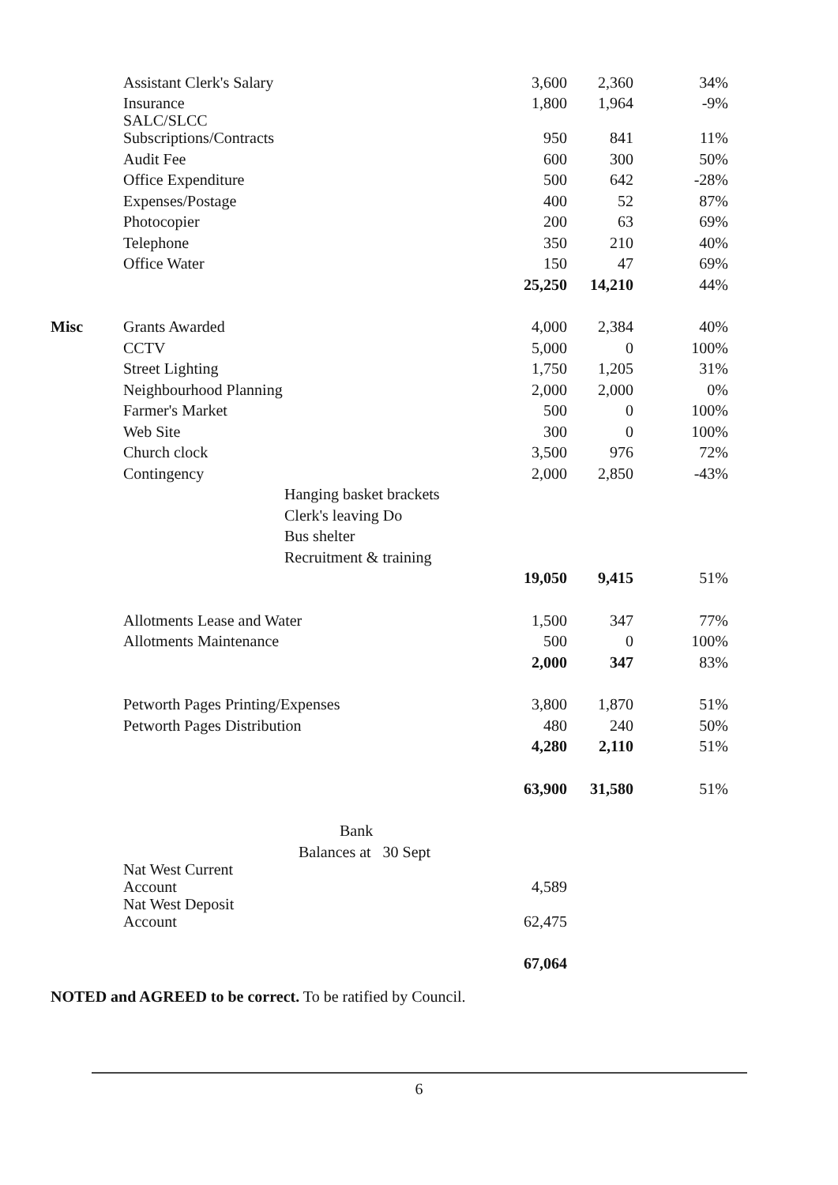| | Assistant Clerk's Salary | | 3,600 | 2,360 | 34% |
| | Insurance | | 1,800 | 1,964 | -9% |
| | SALC/SLCC Subscriptions/Contracts | | 950 | 841 | 11% |
| | Audit Fee | | 600 | 300 | 50% |
| | Office Expenditure | | 500 | 642 | -28% |
| | Expenses/Postage | | 400 | 52 | 87% |
| | Photocopier | | 200 | 63 | 69% |
| | Telephone | | 350 | 210 | 40% |
| | Office Water | | 150 | 47 | 69% |
| | | | 25,250 | 14,210 | 44% |
| Misc | Grants Awarded | | 4,000 | 2,384 | 40% |
| | CCTV | | 5,000 | 0 | 100% |
| | Street Lighting | | 1,750 | 1,205 | 31% |
| | Neighbourhood Planning | | 2,000 | 2,000 | 0% |
| | Farmer's Market | | 500 | 0 | 100% |
| | Web Site | | 300 | 0 | 100% |
| | Church clock | | 3,500 | 976 | 72% |
| | Contingency | | 2,000 | 2,850 | -43% |
| | | Hanging basket brackets | | | |
| | | Clerk's leaving Do | | | |
| | | Bus shelter | | | |
| | | Recruitment & training | | | |
| | | | 19,050 | 9,415 | 51% |
| | Allotments Lease and Water | | 1,500 | 347 | 77% |
| | Allotments Maintenance | | 500 | 0 | 100% |
| | | | 2,000 | 347 | 83% |
| | Petworth Pages Printing/Expenses | | 3,800 | 1,870 | 51% |
| | Petworth Pages Distribution | | 480 | 240 | 50% |
| | | | 4,280 | 2,110 | 51% |
| | | | 63,900 | 31,580 | 51% |
| | | Bank | | | |
| | | Balances at 30 Sept | | | |
| | Nat West Current Account | | 4,589 | | |
| | Nat West Deposit Account | | 62,475 | | |
| | | | 67,064 | | |
NOTED and AGREED to be correct. To be ratified by Council.
6